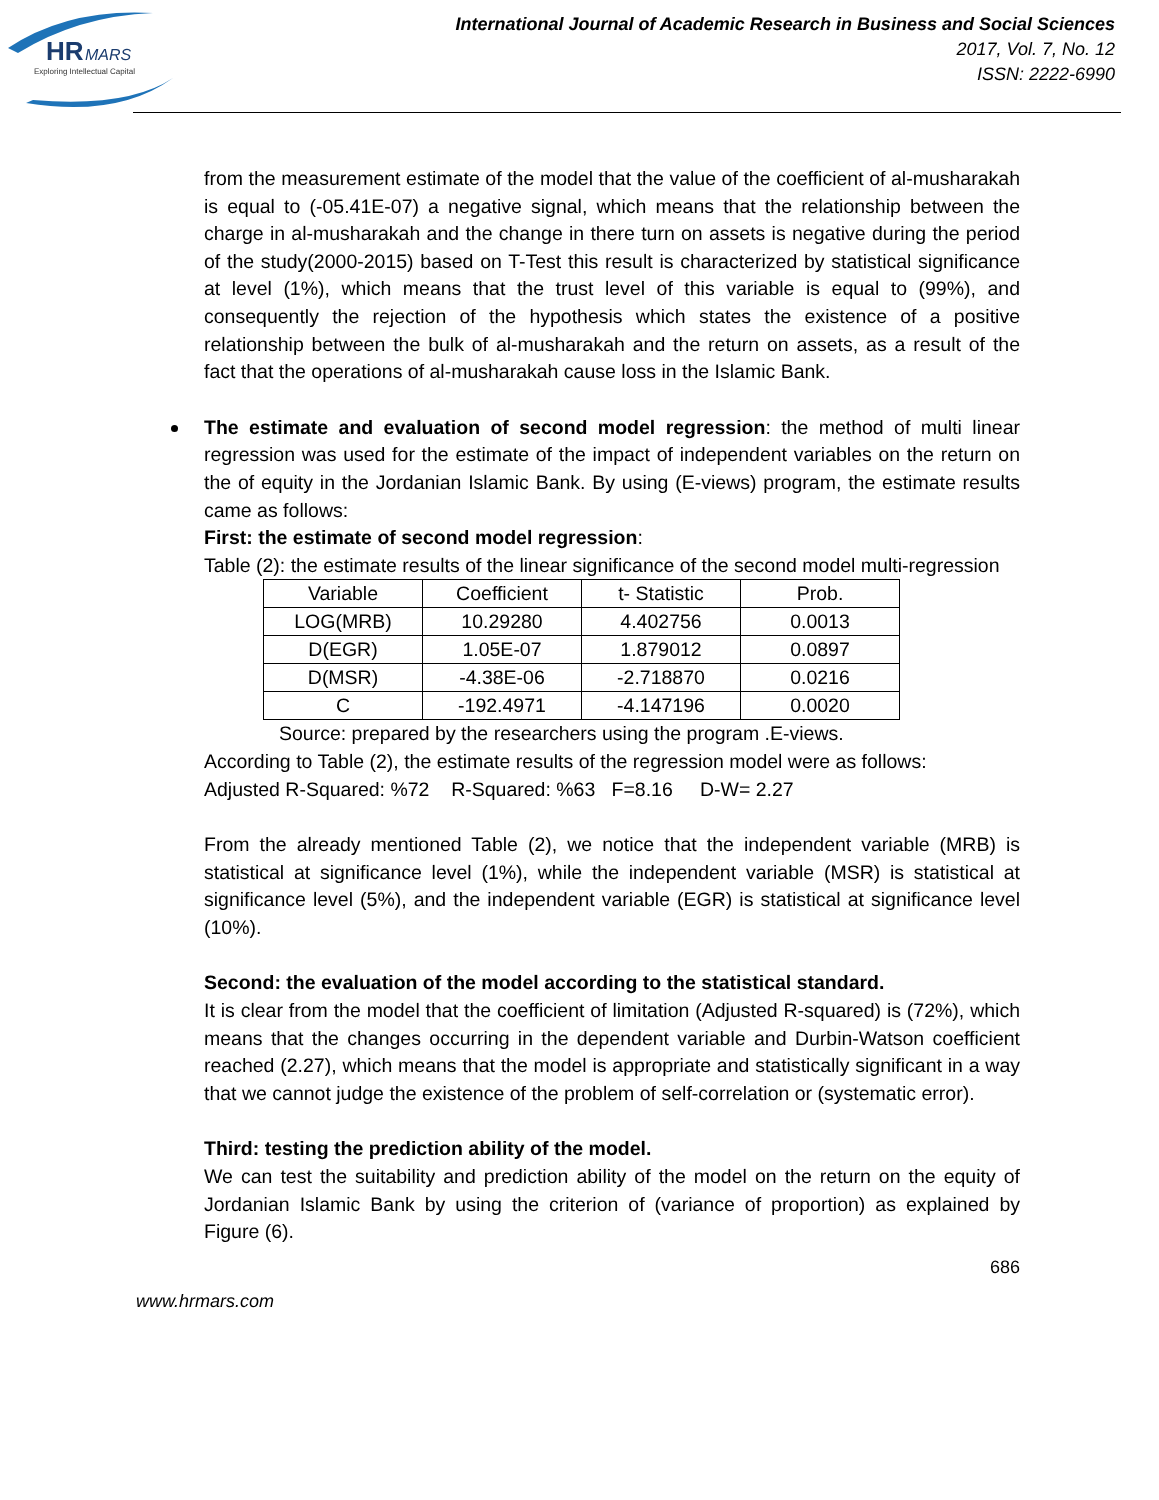HR
MARS
Exploring Intellectual Capital
International Journal of Academic Research in Business and Social Sciences
2017, Vol. 7, No. 12
ISSN: 2222-6990
from the measurement estimate of the model that the value of the coefficient of al-musharakah is equal to (-05.41E-07) a negative signal, which means that the relationship between the charge in al-musharakah and the change in there turn on assets is negative during the period of the study(2000-2015) based on T-Test this result is characterized by statistical significance at level (1%), which means that the trust level of this variable is equal to (99%), and consequently the rejection of the hypothesis which states the existence of a positive relationship between the bulk of al-musharakah and the return on assets, as a result of the fact that the operations of al-musharakah cause loss in the Islamic Bank.
The estimate and evaluation of second model regression: the method of multi linear regression was used for the estimate of the impact of independent variables on the return on the of equity in the Jordanian Islamic Bank. By using (E-views) program, the estimate results came as follows:
First: the estimate of second model regression:
Table (2): the estimate results of the linear significance of the second model multi-regression
| Variable | Coefficient | t- Statistic | Prob. |
| LOG(MRB) | 10.29280 | 4.402756 | 0.0013 |
| D(EGR) | 1.05E-07 | 1.879012 | 0.0897 |
| D(MSR) | -4.38E-06 | -2.718870 | 0.0216 |
| C | -192.4971 | -4.147196 | 0.0020 |
Source: prepared by the researchers using the program .E-views.
According to Table (2), the estimate results of the regression model were as follows:
Adjusted R-Squared: %72 R-Squared: %63 F=8.16 D-W= 2.27
From the already mentioned Table (2), we notice that the independent variable (MRB) is statistical at significance level (1%), while the independent variable (MSR) is statistical at significance level (5%), and the independent variable (EGR) is statistical at significance level (10%).
Second: the evaluation of the model according to the statistical standard.
It is clear from the model that the coefficient of limitation (Adjusted R-squared) is (72%), which means that the changes occurring in the dependent variable and Durbin-Watson coefficient reached (2.27), which means that the model is appropriate and statistically significant in a way that we cannot judge the existence of the problem of self-correlation or (systematic error).
Third: testing the prediction ability of the model.
We can test the suitability and prediction ability of the model on the return on the equity of Jordanian Islamic Bank by using the criterion of (variance of proportion) as explained by Figure (6).
686
www.hrmars.com